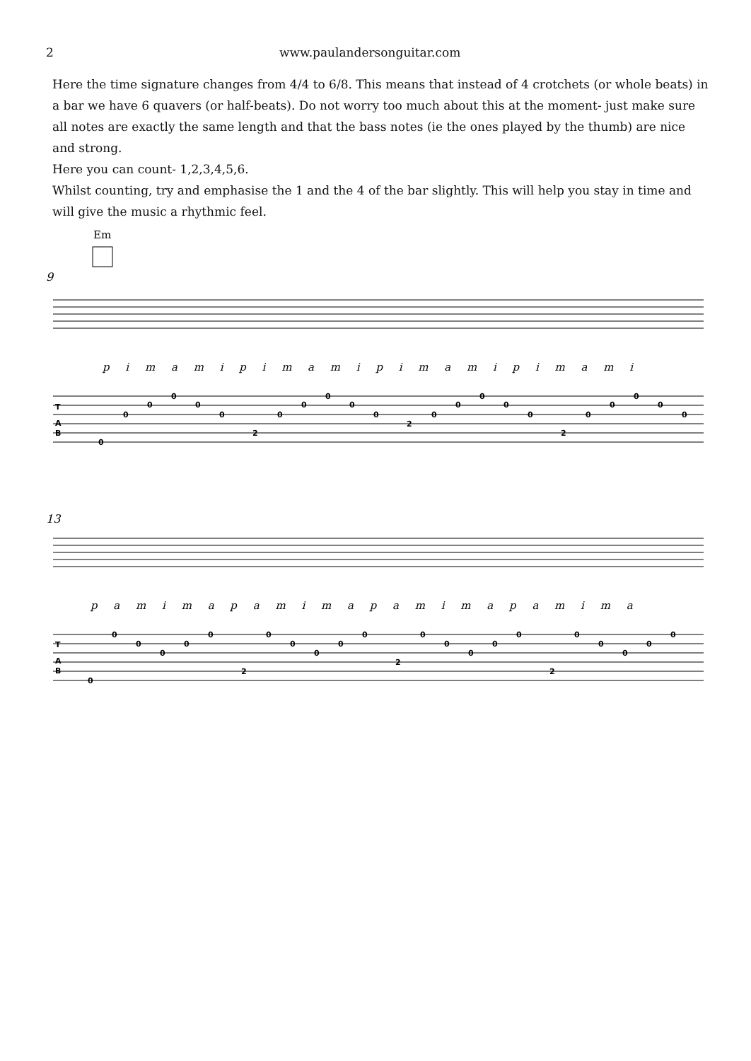2 www.paulandersonguitar.com
Here the time signature changes from 4/4 to 6/8. This means that instead of 4 crotchets (or whole beats) in a bar we have 6 quavers (or half-beats). Do not worry too much about this at the moment- just make sure all notes are exactly the same length and that the bass notes (ie the ones played by the thumb) are nice and strong.
Here you can count- 1,2,3,4,5,6.
Whilst counting, try and emphasise the 1 and the 4 of the bar slightly. This will help you stay in time and will give the music a rhythmic feel.
Em
9
13
p i m a m i p i m a m i p i m a m i p i m a m i
p a m i m a p a m i m a p a m i m a p a m i m a
T
A
B
0
0
0
0
0
0
2
0
0
0
0
0
2
0
0
0
0
0
2
0
0
0
0
0
T
A
B
0
0
0
0
0
0
2
0
0
0
0
0
2
0
0
0
0
0
2
0
0
0
0
0